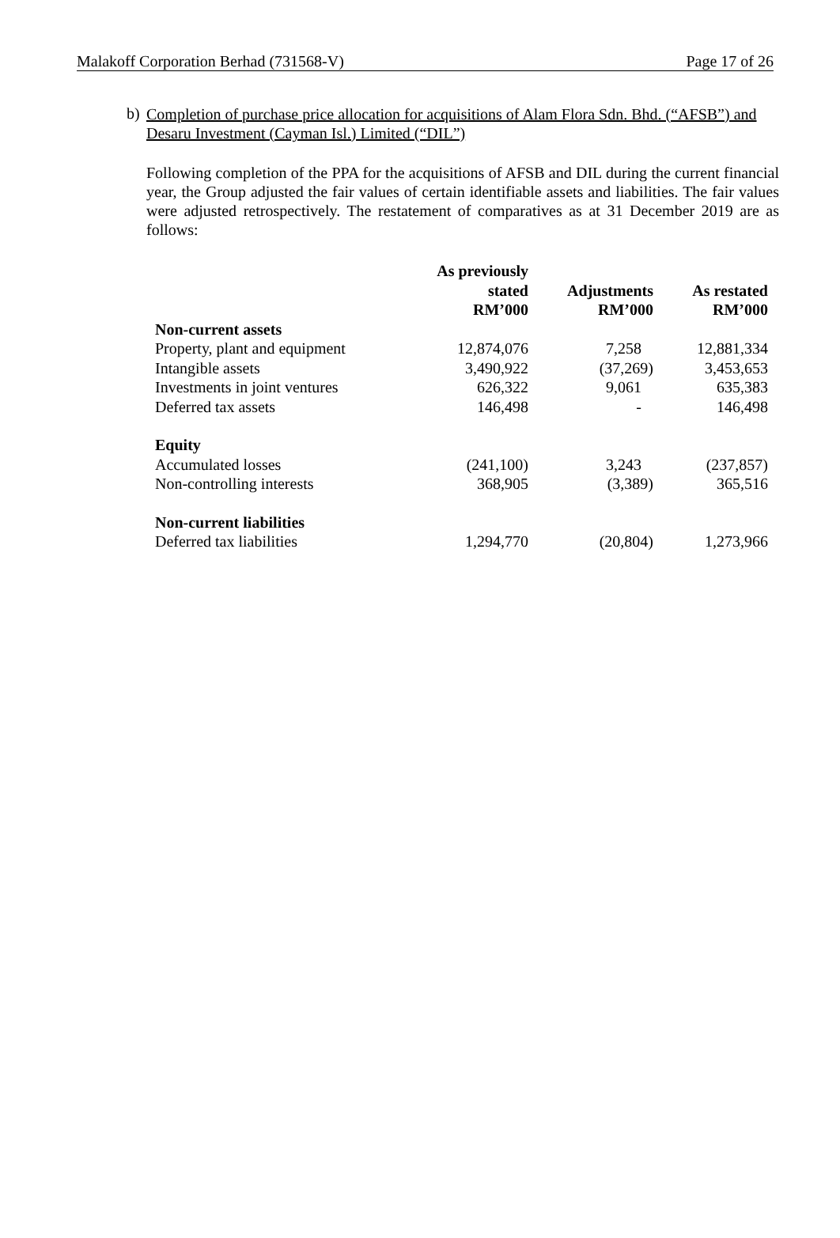Malakoff Corporation Berhad (731568-V) Page 17 of 26
b) Completion of purchase price allocation for acquisitions of Alam Flora Sdn. Bhd. (“AFSB”) and Desaru Investment (Cayman Isl.) Limited (“DIL”)
Following completion of the PPA for the acquisitions of AFSB and DIL during the current financial year, the Group adjusted the fair values of certain identifiable assets and liabilities. The fair values were adjusted retrospectively. The restatement of comparatives as at 31 December 2019 are as follows:
| | As previously stated RM’000 | Adjustments RM’000 | As restated RM’000 |
| --- | --- | --- | --- |
| Non-current assets | | | |
| Property, plant and equipment | 12,874,076 | 7,258 | 12,881,334 |
| Intangible assets | 3,490,922 | (37,269) | 3,453,653 |
| Investments in joint ventures | 626,322 | 9,061 | 635,383 |
| Deferred tax assets | 146,498 | - | 146,498 |
| Equity | | | |
| Accumulated losses | (241,100) | 3,243 | (237,857) |
| Non-controlling interests | 368,905 | (3,389) | 365,516 |
| Non-current liabilities | | | |
| Deferred tax liabilities | 1,294,770 | (20,804) | 1,273,966 |